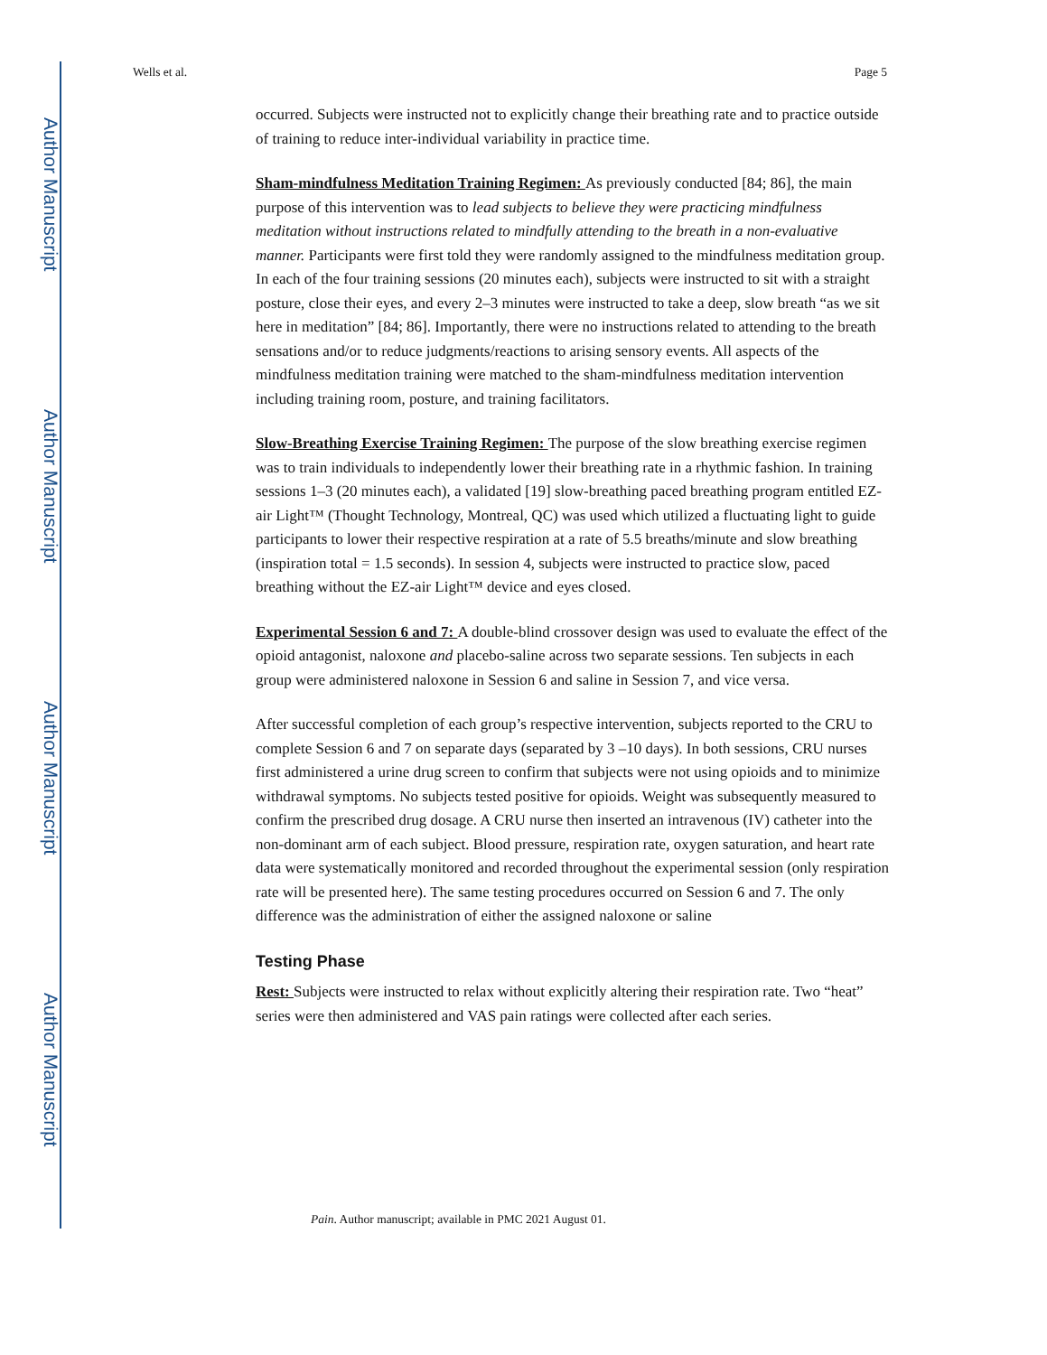Author Manuscript
Author Manuscript
Author Manuscript
Author Manuscript
Wells et al. Page 5
occurred. Subjects were instructed not to explicitly change their breathing rate and to practice outside of training to reduce inter-individual variability in practice time.
Sham-mindfulness Meditation Training Regimen: As previously conducted [84; 86], the main purpose of this intervention was to lead subjects to believe they were practicing mindfulness meditation without instructions related to mindfully attending to the breath in a non-evaluative manner. Participants were first told they were randomly assigned to the mindfulness meditation group. In each of the four training sessions (20 minutes each), subjects were instructed to sit with a straight posture, close their eyes, and every 2–3 minutes were instructed to take a deep, slow breath “as we sit here in meditation” [84; 86]. Importantly, there were no instructions related to attending to the breath sensations and/or to reduce judgments/reactions to arising sensory events. All aspects of the mindfulness meditation training were matched to the sham-mindfulness meditation intervention including training room, posture, and training facilitators.
Slow-Breathing Exercise Training Regimen: The purpose of the slow breathing exercise regimen was to train individuals to independently lower their breathing rate in a rhythmic fashion. In training sessions 1–3 (20 minutes each), a validated [19] slow-breathing paced breathing program entitled EZ-air Light™ (Thought Technology, Montreal, QC) was used which utilized a fluctuating light to guide participants to lower their respective respiration at a rate of 5.5 breaths/minute and slow breathing (inspiration total = 1.5 seconds). In session 4, subjects were instructed to practice slow, paced breathing without the EZ-air Light™ device and eyes closed.
Experimental Session 6 and 7: A double-blind crossover design was used to evaluate the effect of the opioid antagonist, naloxone and placebo-saline across two separate sessions. Ten subjects in each group were administered naloxone in Session 6 and saline in Session 7, and vice versa.
After successful completion of each group’s respective intervention, subjects reported to the CRU to complete Session 6 and 7 on separate days (separated by 3 –10 days). In both sessions, CRU nurses first administered a urine drug screen to confirm that subjects were not using opioids and to minimize withdrawal symptoms. No subjects tested positive for opioids. Weight was subsequently measured to confirm the prescribed drug dosage. A CRU nurse then inserted an intravenous (IV) catheter into the non-dominant arm of each subject. Blood pressure, respiration rate, oxygen saturation, and heart rate data were systematically monitored and recorded throughout the experimental session (only respiration rate will be presented here). The same testing procedures occurred on Session 6 and 7. The only difference was the administration of either the assigned naloxone or saline
Testing Phase
Rest: Subjects were instructed to relax without explicitly altering their respiration rate. Two “heat” series were then administered and VAS pain ratings were collected after each series.
Pain. Author manuscript; available in PMC 2021 August 01.